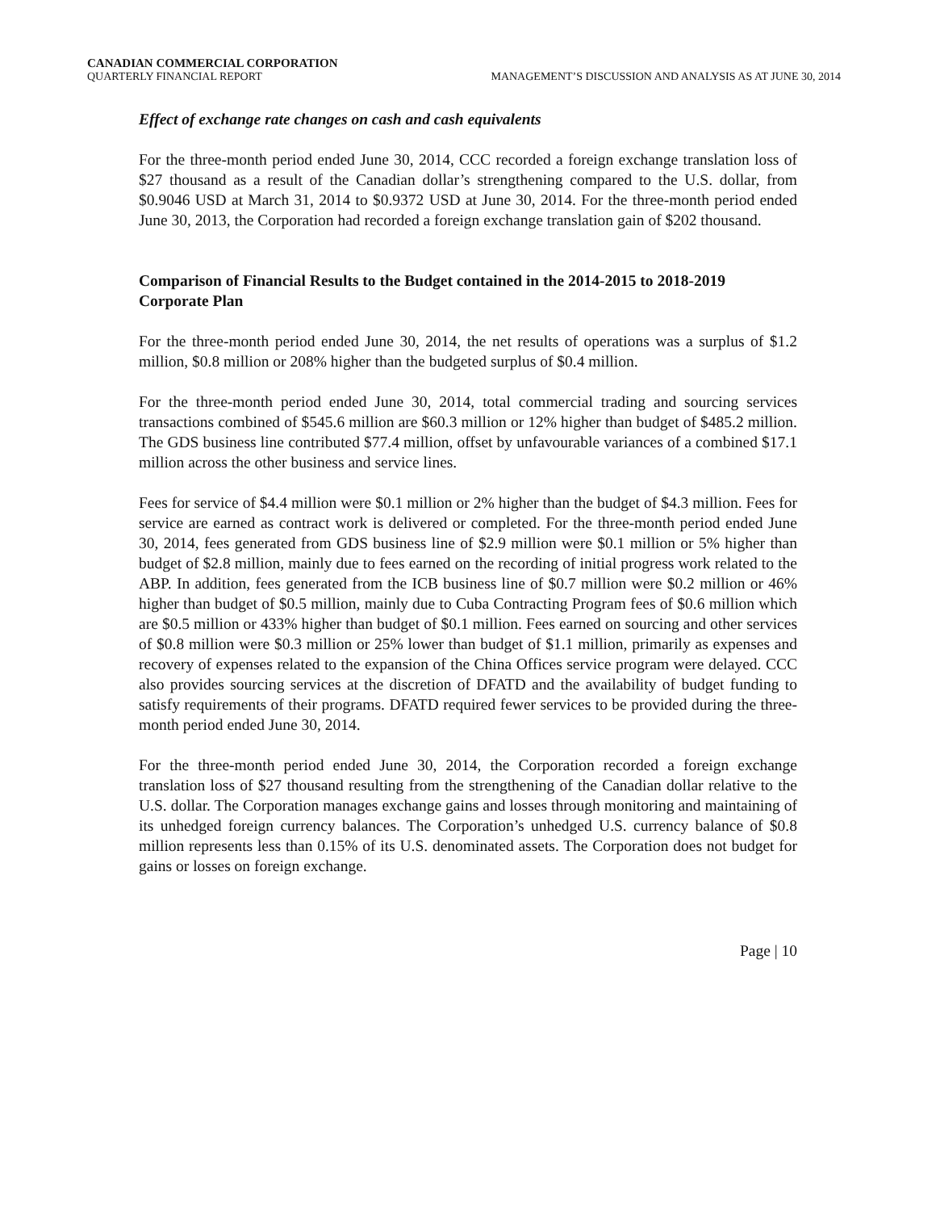CANADIAN COMMERCIAL CORPORATION
QUARTERLY FINANCIAL REPORT MANAGEMENT’S DISCUSSION AND ANALYSIS AS AT JUNE 30, 2014
Effect of exchange rate changes on cash and cash equivalents
For the three-month period ended June 30, 2014, CCC recorded a foreign exchange translation loss of $27 thousand as a result of the Canadian dollar’s strengthening compared to the U.S. dollar, from $0.9046 USD at March 31, 2014 to $0.9372 USD at June 30, 2014. For the three-month period ended June 30, 2013, the Corporation had recorded a foreign exchange translation gain of $202 thousand.
Comparison of Financial Results to the Budget contained in the 2014-2015 to 2018-2019 Corporate Plan
For the three-month period ended June 30, 2014, the net results of operations was a surplus of $1.2 million, $0.8 million or 208% higher than the budgeted surplus of $0.4 million.
For the three-month period ended June 30, 2014, total commercial trading and sourcing services transactions combined of $545.6 million are $60.3 million or 12% higher than budget of $485.2 million. The GDS business line contributed $77.4 million, offset by unfavourable variances of a combined $17.1 million across the other business and service lines.
Fees for service of $4.4 million were $0.1 million or 2% higher than the budget of $4.3 million. Fees for service are earned as contract work is delivered or completed. For the three-month period ended June 30, 2014, fees generated from GDS business line of $2.9 million were $0.1 million or 5% higher than budget of $2.8 million, mainly due to fees earned on the recording of initial progress work related to the ABP. In addition, fees generated from the ICB business line of $0.7 million were $0.2 million or 46% higher than budget of $0.5 million, mainly due to Cuba Contracting Program fees of $0.6 million which are $0.5 million or 433% higher than budget of $0.1 million. Fees earned on sourcing and other services of $0.8 million were $0.3 million or 25% lower than budget of $1.1 million, primarily as expenses and recovery of expenses related to the expansion of the China Offices service program were delayed. CCC also provides sourcing services at the discretion of DFATD and the availability of budget funding to satisfy requirements of their programs. DFATD required fewer services to be provided during the three-month period ended June 30, 2014.
For the three-month period ended June 30, 2014, the Corporation recorded a foreign exchange translation loss of $27 thousand resulting from the strengthening of the Canadian dollar relative to the U.S. dollar. The Corporation manages exchange gains and losses through monitoring and maintaining of its unhedged foreign currency balances. The Corporation’s unhedged U.S. currency balance of $0.8 million represents less than 0.15% of its U.S. denominated assets. The Corporation does not budget for gains or losses on foreign exchange.
Page | 10